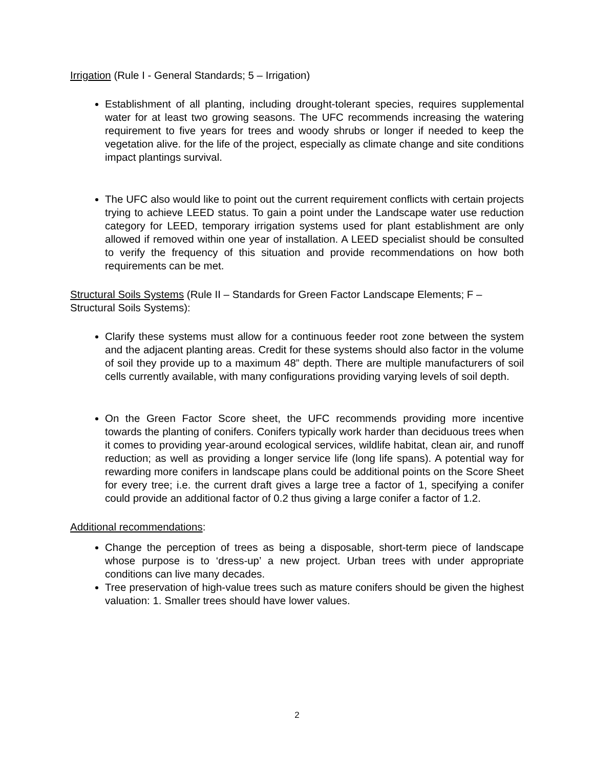Irrigation (Rule I - General Standards; 5 – Irrigation)
Establishment of all planting, including drought-tolerant species, requires supplemental water for at least two growing seasons. The UFC recommends increasing the watering requirement to five years for trees and woody shrubs or longer if needed to keep the vegetation alive. for the life of the project, especially as climate change and site conditions impact plantings survival.
The UFC also would like to point out the current requirement conflicts with certain projects trying to achieve LEED status. To gain a point under the Landscape water use reduction category for LEED, temporary irrigation systems used for plant establishment are only allowed if removed within one year of installation. A LEED specialist should be consulted to verify the frequency of this situation and provide recommendations on how both requirements can be met.
Structural Soils Systems (Rule II – Standards for Green Factor Landscape Elements; F – Structural Soils Systems):
Clarify these systems must allow for a continuous feeder root zone between the system and the adjacent planting areas. Credit for these systems should also factor in the volume of soil they provide up to a maximum 48” depth. There are multiple manufacturers of soil cells currently available, with many configurations providing varying levels of soil depth.
On the Green Factor Score sheet, the UFC recommends providing more incentive towards the planting of conifers. Conifers typically work harder than deciduous trees when it comes to providing year-around ecological services, wildlife habitat, clean air, and runoff reduction; as well as providing a longer service life (long life spans). A potential way for rewarding more conifers in landscape plans could be additional points on the Score Sheet for every tree; i.e. the current draft gives a large tree a factor of 1, specifying a conifer could provide an additional factor of 0.2 thus giving a large conifer a factor of 1.2.
Additional recommendations:
Change the perception of trees as being a disposable, short-term piece of landscape whose purpose is to ‘dress-up’ a new project. Urban trees with under appropriate conditions can live many decades.
Tree preservation of high-value trees such as mature conifers should be given the highest valuation: 1. Smaller trees should have lower values.
2